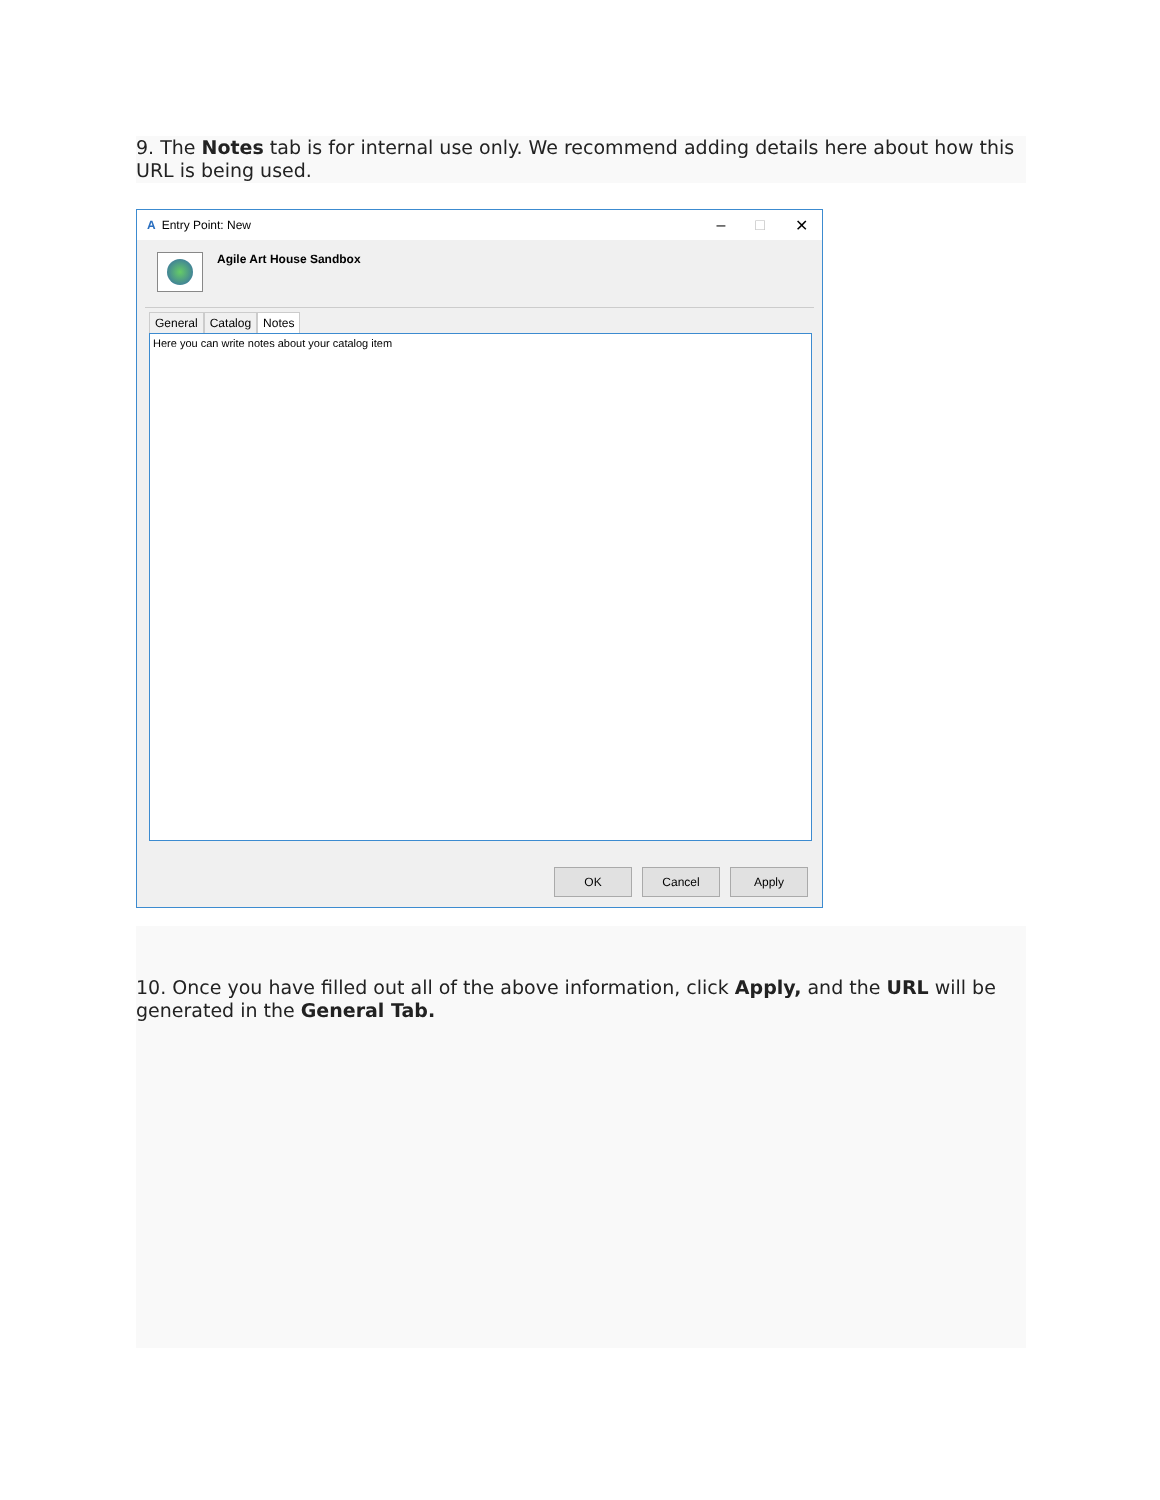9. The Notes tab is for internal use only. We recommend adding details here about how this URL is being used.
A Entry Point: New
– □ ✕
Agile Art House Sandbox
General Catalog Notes
Here you can write notes about your catalog item
OK Cancel Apply
10. Once you have filled out all of the above information, click Apply, and the URL will be generated in the General Tab.